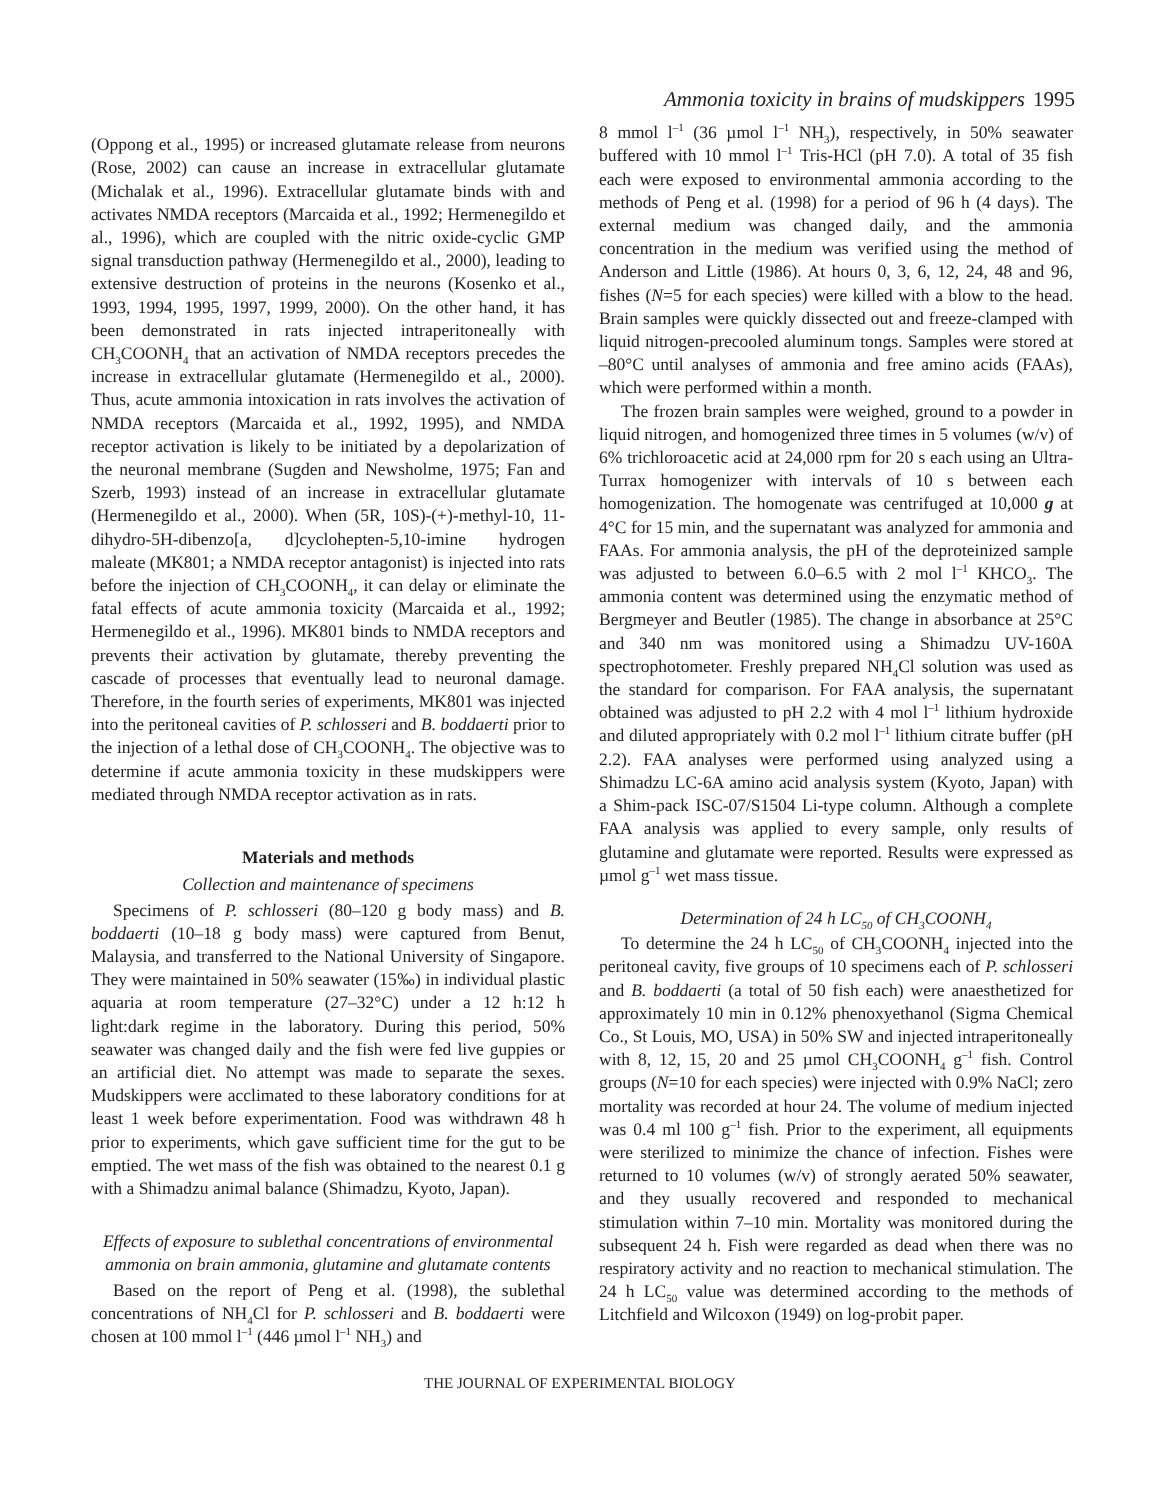Ammonia toxicity in brains of mudskippers 1995
(Oppong et al., 1995) or increased glutamate release from neurons (Rose, 2002) can cause an increase in extracellular glutamate (Michalak et al., 1996). Extracellular glutamate binds with and activates NMDA receptors (Marcaida et al., 1992; Hermenegildo et al., 1996), which are coupled with the nitric oxide-cyclic GMP signal transduction pathway (Hermenegildo et al., 2000), leading to extensive destruction of proteins in the neurons (Kosenko et al., 1993, 1994, 1995, 1997, 1999, 2000). On the other hand, it has been demonstrated in rats injected intraperitoneally with CH<sub>3</sub>COONH<sub>4</sub> that an activation of NMDA receptors precedes the increase in extracellular glutamate (Hermenegildo et al., 2000). Thus, acute ammonia intoxication in rats involves the activation of NMDA receptors (Marcaida et al., 1992, 1995), and NMDA receptor activation is likely to be initiated by a depolarization of the neuronal membrane (Sugden and Newsholme, 1975; Fan and Szerb, 1993) instead of an increase in extracellular glutamate (Hermenegildo et al., 2000). When (5R, 10S)-(+)-methyl-10, 11-dihydro-5H-dibenzo[a, d]cyclohepten-5,10-imine hydrogen maleate (MK801; a NMDA receptor antagonist) is injected into rats before the injection of CH<sub>3</sub>COONH<sub>4</sub>, it can delay or eliminate the fatal effects of acute ammonia toxicity (Marcaida et al., 1992; Hermenegildo et al., 1996). MK801 binds to NMDA receptors and prevents their activation by glutamate, thereby preventing the cascade of processes that eventually lead to neuronal damage. Therefore, in the fourth series of experiments, MK801 was injected into the peritoneal cavities of P. schlosseri and B. boddaerti prior to the injection of a lethal dose of CH<sub>3</sub>COONH<sub>4</sub>. The objective was to determine if acute ammonia toxicity in these mudskippers were mediated through NMDA receptor activation as in rats.
Materials and methods
Collection and maintenance of specimens
Specimens of P. schlosseri (80–120 g body mass) and B. boddaerti (10–18 g body mass) were captured from Benut, Malaysia, and transferred to the National University of Singapore. They were maintained in 50% seawater (15‰) in individual plastic aquaria at room temperature (27–32°C) under a 12 h:12 h light:dark regime in the laboratory. During this period, 50% seawater was changed daily and the fish were fed live guppies or an artificial diet. No attempt was made to separate the sexes. Mudskippers were acclimated to these laboratory conditions for at least 1 week before experimentation. Food was withdrawn 48 h prior to experiments, which gave sufficient time for the gut to be emptied. The wet mass of the fish was obtained to the nearest 0.1 g with a Shimadzu animal balance (Shimadzu, Kyoto, Japan).
Effects of exposure to sublethal concentrations of environmental ammonia on brain ammonia, glutamine and glutamate contents
Based on the report of Peng et al. (1998), the sublethal concentrations of NH<sub>4</sub>Cl for P. schlosseri and B. boddaerti were chosen at 100 mmol l<sup>–1</sup> (446 µmol l<sup>–1</sup> NH<sub>3</sub>) and
8 mmol l<sup>–1</sup> (36 µmol l<sup>–1</sup> NH<sub>3</sub>), respectively, in 50% seawater buffered with 10 mmol l<sup>–1</sup> Tris-HCl (pH 7.0). A total of 35 fish each were exposed to environmental ammonia according to the methods of Peng et al. (1998) for a period of 96 h (4 days). The external medium was changed daily, and the ammonia concentration in the medium was verified using the method of Anderson and Little (1986). At hours 0, 3, 6, 12, 24, 48 and 96, fishes (N=5 for each species) were killed with a blow to the head. Brain samples were quickly dissected out and freeze-clamped with liquid nitrogen-precooled aluminum tongs. Samples were stored at –80°C until analyses of ammonia and free amino acids (FAAs), which were performed within a month.
The frozen brain samples were weighed, ground to a powder in liquid nitrogen, and homogenized three times in 5 volumes (w/v) of 6% trichloroacetic acid at 24,000 rpm for 20 s each using an Ultra-Turrax homogenizer with intervals of 10 s between each homogenization. The homogenate was centrifuged at 10,000 g at 4°C for 15 min, and the supernatant was analyzed for ammonia and FAAs. For ammonia analysis, the pH of the deproteinized sample was adjusted to between 6.0–6.5 with 2 mol l<sup>–1</sup> KHCO<sub>3</sub>. The ammonia content was determined using the enzymatic method of Bergmeyer and Beutler (1985). The change in absorbance at 25°C and 340 nm was monitored using a Shimadzu UV-160A spectrophotometer. Freshly prepared NH<sub>4</sub>Cl solution was used as the standard for comparison. For FAA analysis, the supernatant obtained was adjusted to pH 2.2 with 4 mol l<sup>–1</sup> lithium hydroxide and diluted appropriately with 0.2 mol l<sup>–1</sup> lithium citrate buffer (pH 2.2). FAA analyses were performed using analyzed using a Shimadzu LC-6A amino acid analysis system (Kyoto, Japan) with a Shim-pack ISC-07/S1504 Li-type column. Although a complete FAA analysis was applied to every sample, only results of glutamine and glutamate were reported. Results were expressed as µmol g<sup>–1</sup> wet mass tissue.
Determination of 24 h LC<sub>50</sub> of CH<sub>3</sub>COONH<sub>4</sub>
To determine the 24 h LC<sub>50</sub> of CH<sub>3</sub>COONH<sub>4</sub> injected into the peritoneal cavity, five groups of 10 specimens each of P. schlosseri and B. boddaerti (a total of 50 fish each) were anaesthetized for approximately 10 min in 0.12% phenoxyethanol (Sigma Chemical Co., St Louis, MO, USA) in 50% SW and injected intraperitoneally with 8, 12, 15, 20 and 25 µmol CH<sub>3</sub>COONH<sub>4</sub> g<sup>–1</sup> fish. Control groups (N=10 for each species) were injected with 0.9% NaCl; zero mortality was recorded at hour 24. The volume of medium injected was 0.4 ml 100 g<sup>–1</sup> fish. Prior to the experiment, all equipments were sterilized to minimize the chance of infection. Fishes were returned to 10 volumes (w/v) of strongly aerated 50% seawater, and they usually recovered and responded to mechanical stimulation within 7–10 min. Mortality was monitored during the subsequent 24 h. Fish were regarded as dead when there was no respiratory activity and no reaction to mechanical stimulation. The 24 h LC<sub>50</sub> value was determined according to the methods of Litchfield and Wilcoxon (1949) on log-probit paper.
THE JOURNAL OF EXPERIMENTAL BIOLOGY